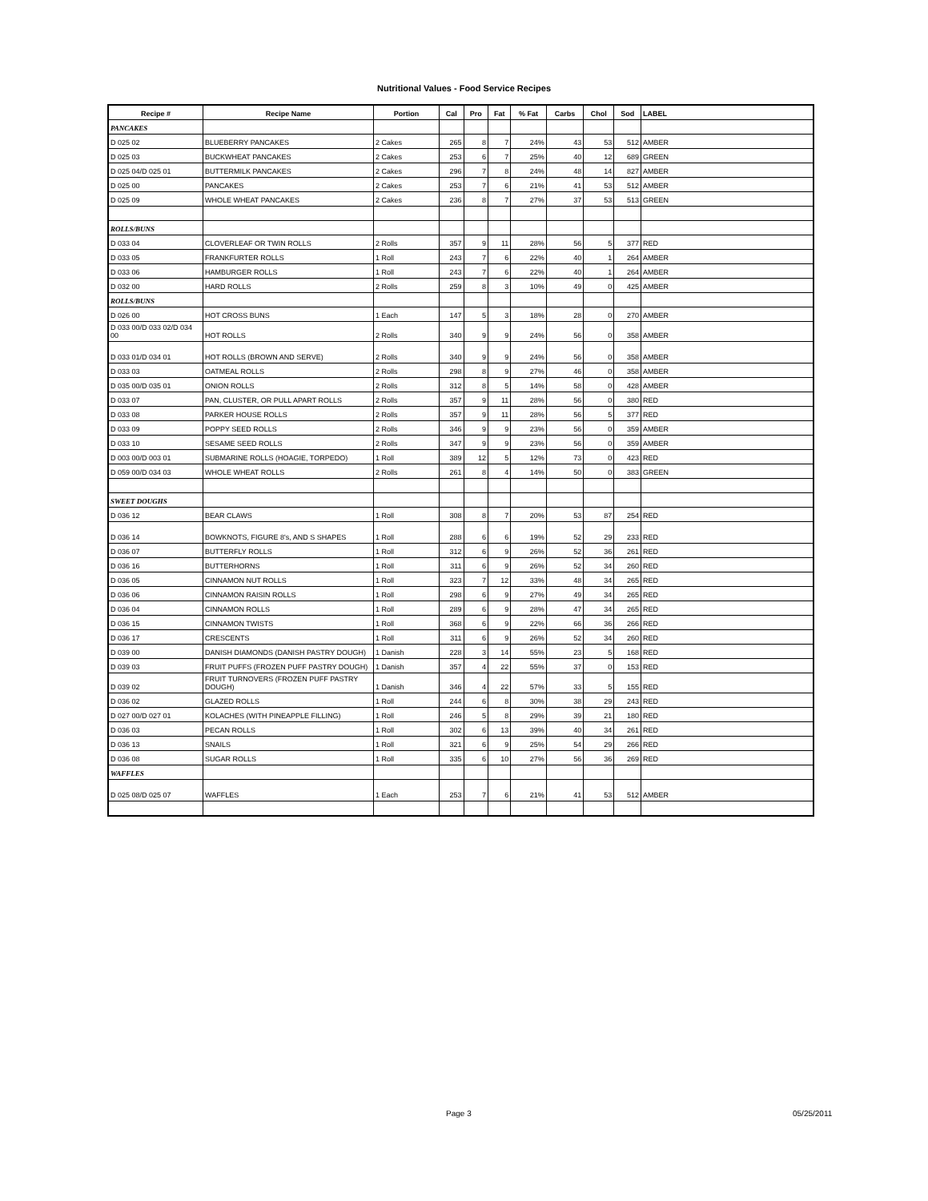Nutritional Values - Food Service Recipes
| Recipe # | Recipe Name | Portion | Cal | Pro | Fat | % Fat | Carbs | Chol | Sod | LABEL |
| --- | --- | --- | --- | --- | --- | --- | --- | --- | --- | --- |
| PANCAKES | | | | | | | | | | |
| D 025 02 | BLUEBERRY PANCAKES | 2 Cakes | 265 | 8 | 7 | 24% | 43 | 53 | 512 | AMBER |
| D 025 03 | BUCKWHEAT PANCAKES | 2 Cakes | 253 | 6 | 7 | 25% | 40 | 12 | 689 | GREEN |
| D 025 04/D 025 01 | BUTTERMILK PANCAKES | 2 Cakes | 296 | 7 | 8 | 24% | 48 | 14 | 827 | AMBER |
| D 025 00 | PANCAKES | 2 Cakes | 253 | 7 | 6 | 21% | 41 | 53 | 512 | AMBER |
| D 025 09 | WHOLE WHEAT PANCAKES | 2 Cakes | 236 | 8 | 7 | 27% | 37 | 53 | 513 | GREEN |
| ROLLS/BUNS | | | | | | | | | | |
| D 033 04 | CLOVERLEAF OR TWIN ROLLS | 2 Rolls | 357 | 9 | 11 | 28% | 56 | 5 | 377 | RED |
| D 033 05 | FRANKFURTER ROLLS | 1 Roll | 243 | 7 | 6 | 22% | 40 | 1 | 264 | AMBER |
| D 033 06 | HAMBURGER ROLLS | 1 Roll | 243 | 7 | 6 | 22% | 40 | 1 | 264 | AMBER |
| D 032 00 | HARD ROLLS | 2 Rolls | 259 | 8 | 3 | 10% | 49 | 0 | 425 | AMBER |
| ROLLS/BUNS | | | | | | | | | | |
| D 026 00 | HOT CROSS BUNS | 1 Each | 147 | 5 | 3 | 18% | 28 | 0 | 270 | AMBER |
| D 033 00/D 033 02/D 034 00 | HOT ROLLS | 2 Rolls | 340 | 9 | 9 | 24% | 56 | 0 | 358 | AMBER |
| D 033 01/D 034 01 | HOT ROLLS (BROWN AND SERVE) | 2 Rolls | 340 | 9 | 9 | 24% | 56 | 0 | 358 | AMBER |
| D 033 03 | OATMEAL ROLLS | 2 Rolls | 298 | 8 | 9 | 27% | 46 | 0 | 358 | AMBER |
| D 035 00/D 035 01 | ONION ROLLS | 2 Rolls | 312 | 8 | 5 | 14% | 58 | 0 | 428 | AMBER |
| D 033 07 | PAN, CLUSTER, OR PULL APART ROLLS | 2 Rolls | 357 | 9 | 11 | 28% | 56 | 0 | 380 | RED |
| D 033 08 | PARKER HOUSE ROLLS | 2 Rolls | 357 | 9 | 11 | 28% | 56 | 5 | 377 | RED |
| D 033 09 | POPPY SEED ROLLS | 2 Rolls | 346 | 9 | 9 | 23% | 56 | 0 | 359 | AMBER |
| D 033 10 | SESAME SEED ROLLS | 2 Rolls | 347 | 9 | 9 | 23% | 56 | 0 | 359 | AMBER |
| D 003 00/D 003 01 | SUBMARINE ROLLS (HOAGIE, TORPEDO) | 1 Roll | 389 | 12 | 5 | 12% | 73 | 0 | 423 | RED |
| D 059 00/D 034 03 | WHOLE WHEAT ROLLS | 2 Rolls | 261 | 8 | 4 | 14% | 50 | 0 | 383 | GREEN |
| SWEET DOUGHS | | | | | | | | | | |
| D 036 12 | BEAR CLAWS | 1 Roll | 308 | 8 | 7 | 20% | 53 | 87 | 254 | RED |
| D 036 14 | BOWKNOTS, FIGURE 8's, AND S SHAPES | 1 Roll | 288 | 6 | 6 | 19% | 52 | 29 | 233 | RED |
| D 036 07 | BUTTERFLY ROLLS | 1 Roll | 312 | 6 | 9 | 26% | 52 | 36 | 261 | RED |
| D 036 16 | BUTTERHORNS | 1 Roll | 311 | 6 | 9 | 26% | 52 | 34 | 260 | RED |
| D 036 05 | CINNAMON NUT ROLLS | 1 Roll | 323 | 7 | 12 | 33% | 48 | 34 | 265 | RED |
| D 036 06 | CINNAMON RAISIN ROLLS | 1 Roll | 298 | 6 | 9 | 27% | 49 | 34 | 265 | RED |
| D 036 04 | CINNAMON ROLLS | 1 Roll | 289 | 6 | 9 | 28% | 47 | 34 | 265 | RED |
| D 036 15 | CINNAMON TWISTS | 1 Roll | 368 | 6 | 9 | 22% | 66 | 36 | 266 | RED |
| D 036 17 | CRESCENTS | 1 Roll | 311 | 6 | 9 | 26% | 52 | 34 | 260 | RED |
| D 039 00 | DANISH DIAMONDS (DANISH PASTRY DOUGH) | 1 Danish | 228 | 3 | 14 | 55% | 23 | 5 | 168 | RED |
| D 039 03 | FRUIT PUFFS (FROZEN PUFF PASTRY DOUGH) | 1 Danish | 357 | 4 | 22 | 55% | 37 | 0 | 153 | RED |
| D 039 02 | FRUIT TURNOVERS (FROZEN PUFF PASTRY DOUGH) | 1 Danish | 346 | 4 | 22 | 57% | 33 | 5 | 155 | RED |
| D 036 02 | GLAZED ROLLS | 1 Roll | 244 | 6 | 8 | 30% | 38 | 29 | 243 | RED |
| D 027 00/D 027 01 | KOLACHES (WITH PINEAPPLE FILLING) | 1 Roll | 246 | 5 | 8 | 29% | 39 | 21 | 180 | RED |
| D 036 03 | PECAN ROLLS | 1 Roll | 302 | 6 | 13 | 39% | 40 | 34 | 261 | RED |
| D 036 13 | SNAILS | 1 Roll | 321 | 6 | 9 | 25% | 54 | 29 | 266 | RED |
| D 036 08 | SUGAR ROLLS | 1 Roll | 335 | 6 | 10 | 27% | 56 | 36 | 269 | RED |
| WAFFLES | | | | | | | | | | |
| D 025 08/D 025 07 | WAFFLES | 1 Each | 253 | 7 | 6 | 21% | 41 | 53 | 512 | AMBER |
Page 3 05/25/2011